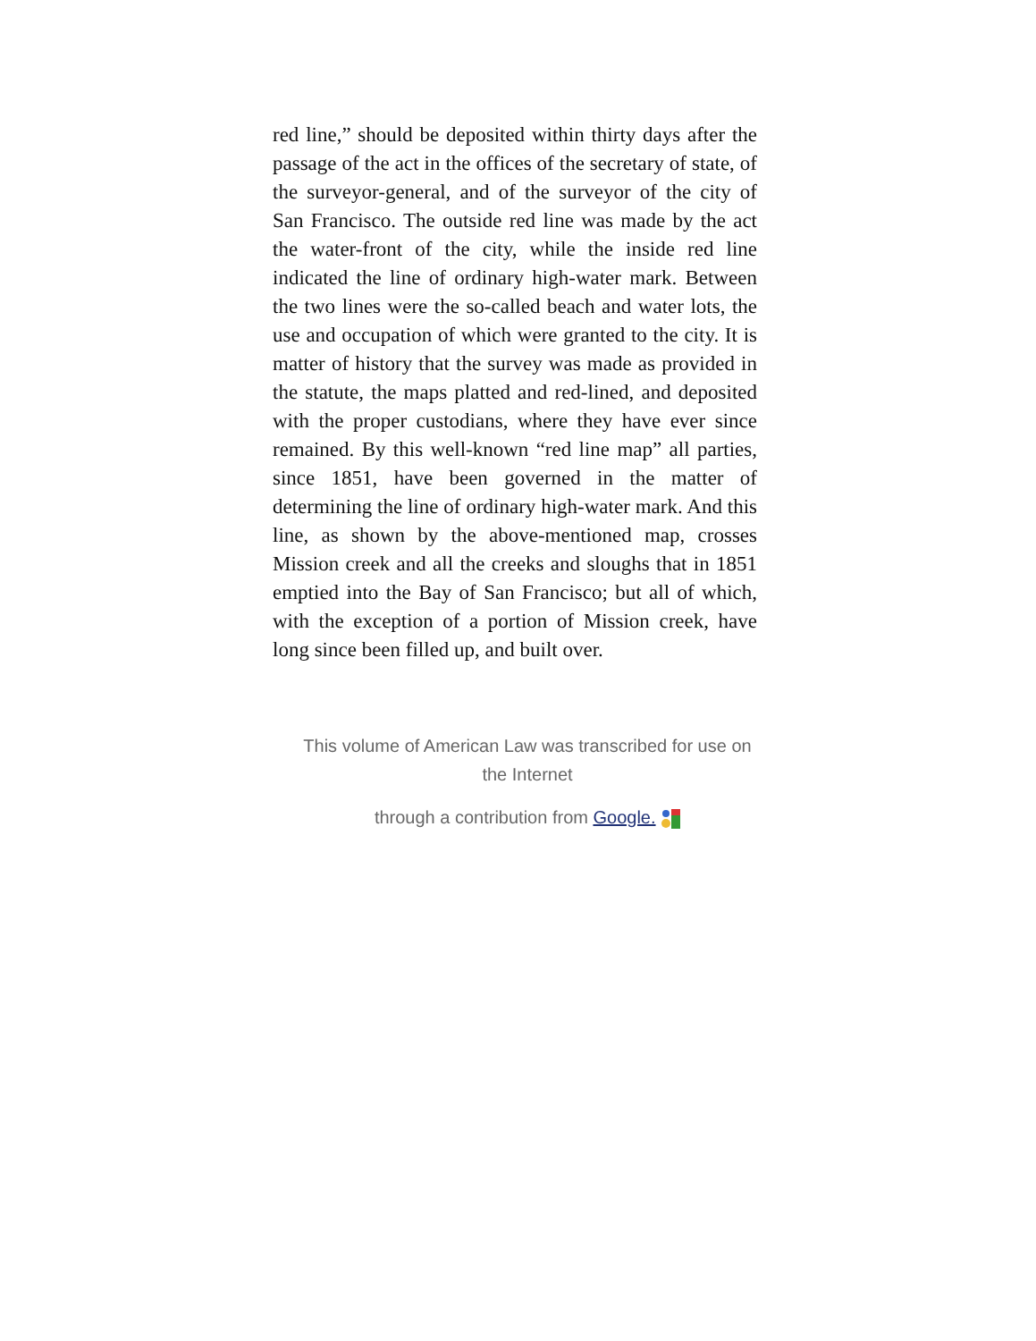red line,” should be deposited within thirty days after the passage of the act in the offices of the secretary of state, of the surveyor-general, and of the surveyor of the city of San Francisco. The outside red line was made by the act the water-front of the city, while the inside red line indicated the line of ordinary high-water mark. Between the two lines were the so-called beach and water lots, the use and occupation of which were granted to the city. It is matter of history that the survey was made as provided in the statute, the maps platted and red-lined, and deposited with the proper custodians, where they have ever since remained. By this well-known “red line map” all parties, since 1851, have been governed in the matter of determining the line of ordinary high-water mark. And this line, as shown by the above-mentioned map, crosses Mission creek and all the creeks and sloughs that in 1851 emptied into the Bay of San Francisco; but all of which, with the exception of a portion of Mission creek, have long since been filled up, and built over.
This volume of American Law was transcribed for use on the Internet
through a contribution from Google.